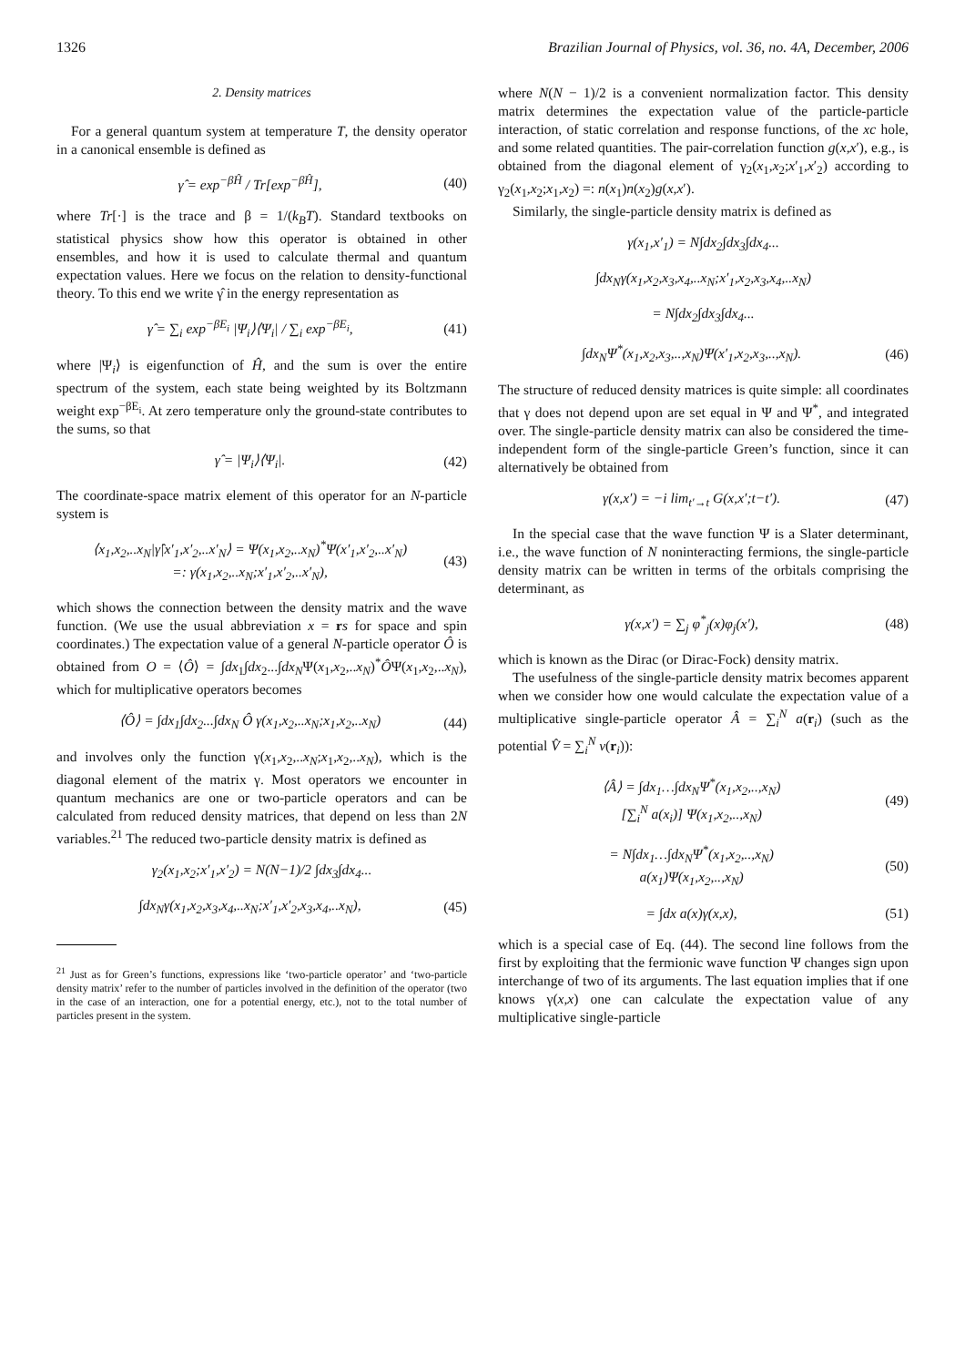1326 Brazilian Journal of Physics, vol. 36, no. 4A, December, 2006
2. Density matrices
For a general quantum system at temperature T, the density operator in a canonical ensemble is defined as
γ̂ = exp<sup>−βĤ</sup> / Tr[exp<sup>−βĤ</sup>], (40)
where Tr[·] is the trace and β = 1/(k<sub>B</sub>T). Standard textbooks on statistical physics show how this operator is obtained in other ensembles, and how it is used to calculate thermal and quantum expectation values. Here we focus on the relation to density-functional theory. To this end we write γ̂ in the energy representation as
γ̂ = ∑<sub>i</sub> exp<sup>−βE<sub>i</sub></sup> |Ψ<sub>i</sub>⟩⟨Ψ<sub>i</sub>| / ∑<sub>i</sub> exp<sup>−βE<sub>i</sub></sup>, (41)
where |Ψ<sub>i</sub>⟩ is eigenfunction of Ĥ, and the sum is over the entire spectrum of the system, each state being weighted by its Boltzmann weight exp<sup>−βE<sub>i</sub></sup>. At zero temperature only the ground-state contributes to the sums, so that
γ̂ = |Ψ<sub>i</sub>⟩⟨Ψ<sub>i</sub>|. (42)
The coordinate-space matrix element of this operator for an N-particle system is
⟨x<sub>1</sub>,x<sub>2</sub>,..x<sub>N</sub>|γ̂|x′<sub>1</sub>,x′<sub>2</sub>,..x′<sub>N</sub>⟩ = Ψ(x<sub>1</sub>,x<sub>2</sub>,..x<sub>N</sub>)<sup>*</sup>Ψ(x′<sub>1</sub>,x′<sub>2</sub>,..x′<sub>N</sub>)
=: γ(x<sub>1</sub>,x<sub>2</sub>,..x<sub>N</sub>;x′<sub>1</sub>,x′<sub>2</sub>,..x′<sub>N</sub>), (43)
which shows the connection between the density matrix and the wave function. (We use the usual abbreviation x = rs for space and spin coordinates.) The expectation value of a general N-particle operator Ô is obtained from O = ⟨Ô⟩ = ∫dx<sub>1</sub>∫dx<sub>2</sub>...∫dx<sub>N</sub>Ψ(x<sub>1</sub>,x<sub>2</sub>,..x<sub>N</sub>)<sup>*</sup>ÔΨ(x<sub>1</sub>,x<sub>2</sub>,..x<sub>N</sub>), which for multiplicative operators becomes
⟨Ô⟩ = ∫dx<sub>1</sub>∫dx<sub>2</sub>...∫dx<sub>N</sub> Ô γ(x<sub>1</sub>,x<sub>2</sub>,..x<sub>N</sub>;x<sub>1</sub>,x<sub>2</sub>,..x<sub>N</sub>) (44)
and involves only the function γ(x<sub>1</sub>,x<sub>2</sub>,..x<sub>N</sub>;x<sub>1</sub>,x<sub>2</sub>,..x<sub>N</sub>), which is the diagonal element of the matrix γ. Most operators we encounter in quantum mechanics are one or two-particle operators and can be calculated from reduced density matrices, that depend on less than 2N variables.<sup>21</sup> The reduced two-particle density matrix is defined as
γ<sub>2</sub>(x<sub>1</sub>,x<sub>2</sub>;x′<sub>1</sub>,x′<sub>2</sub>) = N(N−1)/2 ∫dx<sub>3</sub>∫dx<sub>4</sub>...
∫dx<sub>N</sub>γ(x<sub>1</sub>,x<sub>2</sub>,x<sub>3</sub>,x<sub>4</sub>,..x<sub>N</sub>;x′<sub>1</sub>,x′<sub>2</sub>,x<sub>3</sub>,x<sub>4</sub>,..x<sub>N</sub>), (45)
<sup>21</sup> Just as for Green’s functions, expressions like ‘two-particle operator’ and ‘two-particle density matrix’ refer to the number of particles involved in the definition of the operator (two in the case of an interaction, one for a potential energy, etc.), not to the total number of particles present in the system.
where N(N − 1)/2 is a convenient normalization factor. This density matrix determines the expectation value of the particle-particle interaction, of static correlation and response functions, of the xc hole, and some related quantities. The pair-correlation function g(x,x′), e.g., is obtained from the diagonal element of γ<sub>2</sub>(x<sub>1</sub>,x<sub>2</sub>;x′<sub>1</sub>,x′<sub>2</sub>) according to γ<sub>2</sub>(x<sub>1</sub>,x<sub>2</sub>;x<sub>1</sub>,x<sub>2</sub>) =: n(x<sub>1</sub>)n(x<sub>2</sub>)g(x,x′).
Similarly, the single-particle density matrix is defined as
γ(x<sub>1</sub>,x′<sub>1</sub>) = N∫dx<sub>2</sub>∫dx<sub>3</sub>∫dx<sub>4</sub>...
∫dx<sub>N</sub>γ(x<sub>1</sub>,x<sub>2</sub>,x<sub>3</sub>,x<sub>4</sub>,..x<sub>N</sub>;x′<sub>1</sub>,x<sub>2</sub>,x<sub>3</sub>,x<sub>4</sub>,..x<sub>N</sub>)
= N∫dx<sub>2</sub>∫dx<sub>3</sub>∫dx<sub>4</sub>...
∫dx<sub>N</sub>Ψ<sup>*</sup>(x<sub>1</sub>,x<sub>2</sub>,x<sub>3</sub>,..,x<sub>N</sub>)Ψ(x′<sub>1</sub>,x<sub>2</sub>,x<sub>3</sub>,..,x<sub>N</sub>). (46)
The structure of reduced density matrices is quite simple: all coordinates that γ does not depend upon are set equal in Ψ and Ψ<sup>*</sup>, and integrated over. The single-particle density matrix can also be considered the time-independent form of the single-particle Green’s function, since it can alternatively be obtained from
γ(x,x′) = −i lim<sub>t′→t</sub> G(x,x′;t−t′). (47)
In the special case that the wave function Ψ is a Slater determinant, i.e., the wave function of N noninteracting fermions, the single-particle density matrix can be written in terms of the orbitals comprising the determinant, as
γ(x,x′) = ∑<sub>j</sub> φ<sup>*</sup><sub>j</sub>(x)φ<sub>j</sub>(x′), (48)
which is known as the Dirac (or Dirac-Fock) density matrix.
The usefulness of the single-particle density matrix becomes apparent when we consider how one would calculate the expectation value of a multiplicative single-particle operator Â = ∑<sub>i</sub><sup>N</sup> a(r<sub>i</sub>) (such as the potential V̂ = ∑<sub>i</sub><sup>N</sup> v(r<sub>i</sub>)):
⟨Â⟩ = ∫dx<sub>1</sub>…∫dx<sub>N</sub>Ψ<sup>*</sup>(x<sub>1</sub>,x<sub>2</sub>,..,x<sub>N</sub>)
[∑<sub>i</sub><sup>N</sup> a(x<sub>i</sub>)] Ψ(x<sub>1</sub>,x<sub>2</sub>,..,x<sub>N</sub>) (49)
= N∫dx<sub>1</sub>…∫dx<sub>N</sub>Ψ<sup>*</sup>(x<sub>1</sub>,x<sub>2</sub>,..,x<sub>N</sub>)
a(x<sub>1</sub>)Ψ(x<sub>1</sub>,x<sub>2</sub>,..,x<sub>N</sub>) (50)
= ∫dx a(x)γ(x,x), (51)
which is a special case of Eq. (44). The second line follows from the first by exploiting that the fermionic wave function Ψ changes sign upon interchange of two of its arguments. The last equation implies that if one knows γ(x,x) one can calculate the expectation value of any multiplicative single-particle